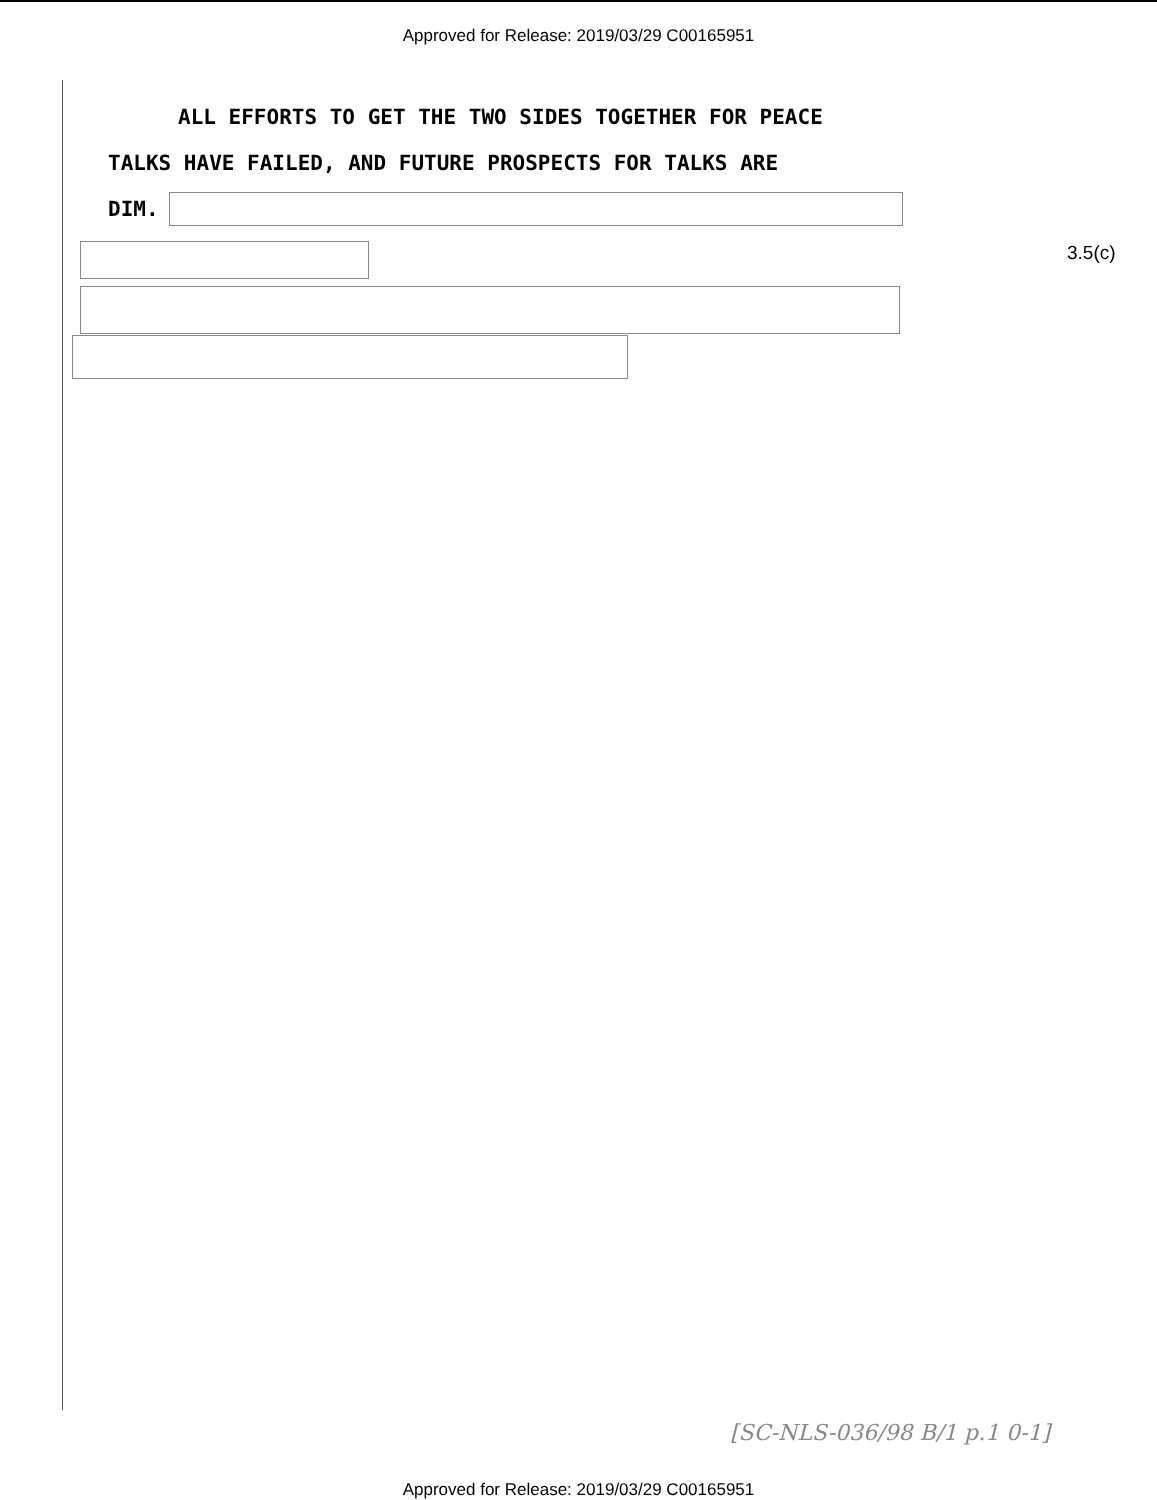Approved for Release: 2019/03/29 C00165951
ALL EFFORTS TO GET THE TWO SIDES TOGETHER FOR PEACE
TALKS HAVE FAILED, AND FUTURE PROSPECTS FOR TALKS ARE
DIM.
3.5(c)
[SC-NLS-036/98 B/1 p.1 0-1]
Approved for Release: 2019/03/29 C00165951